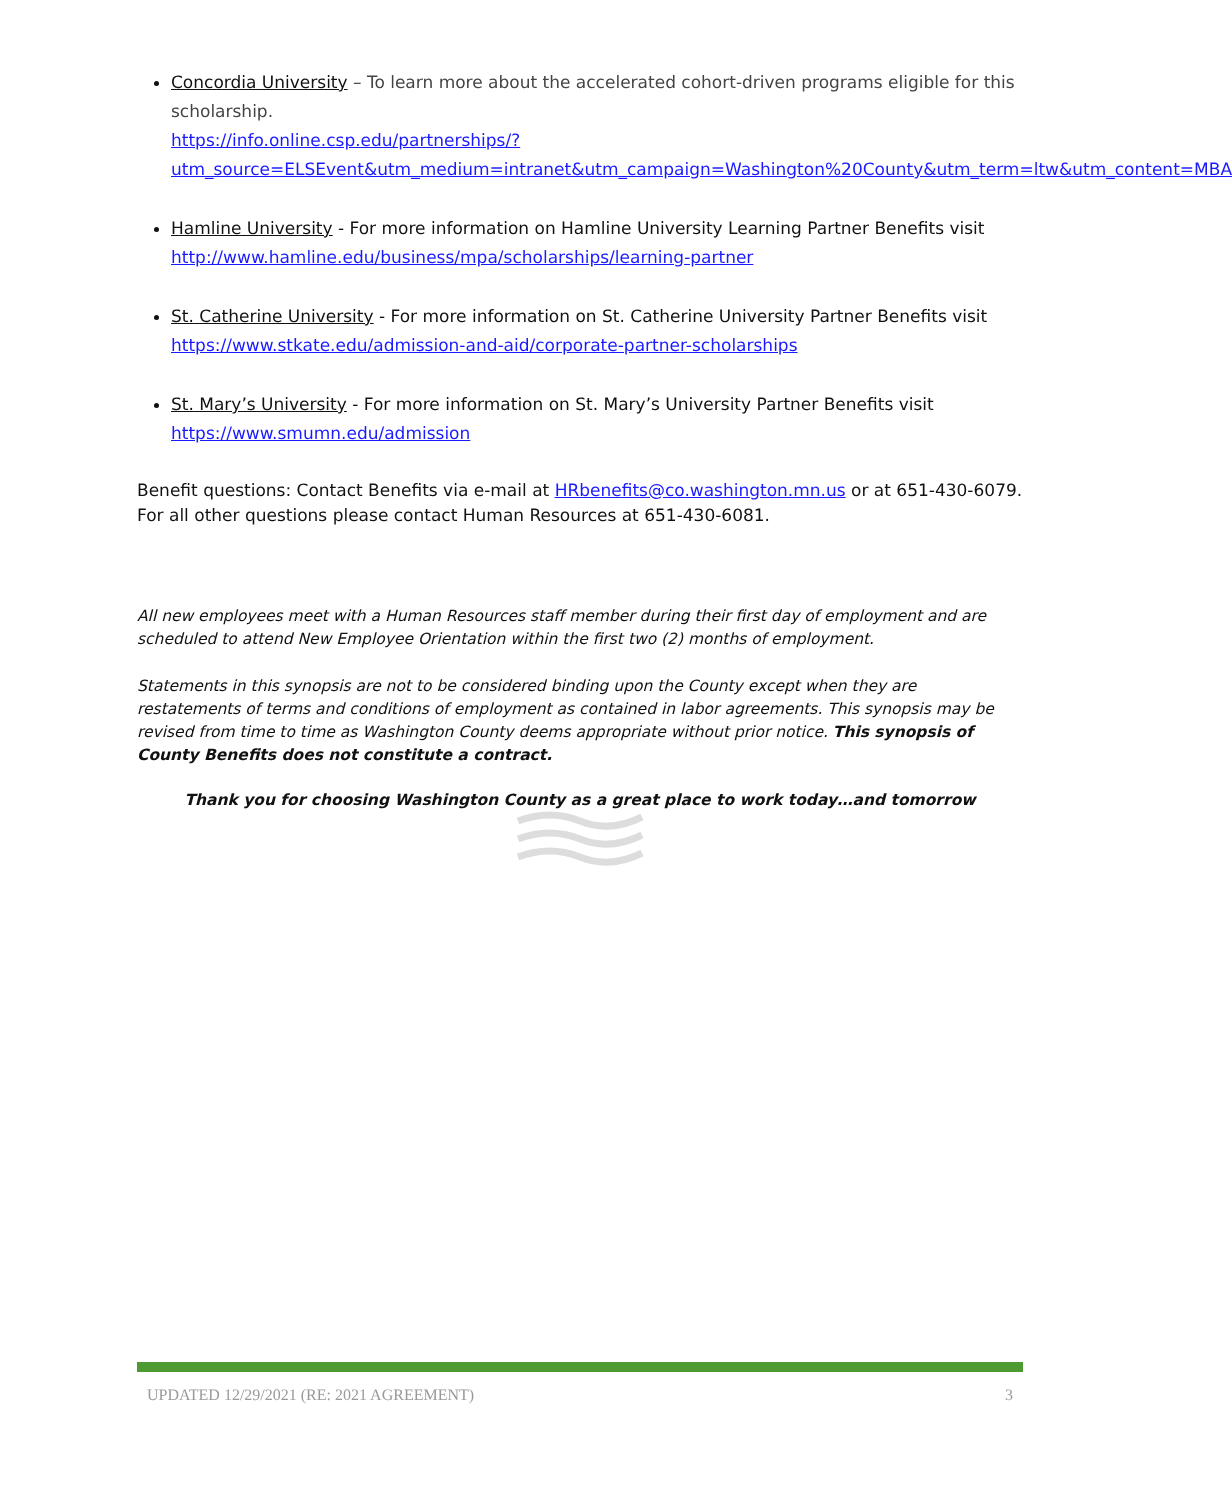Concordia University – To learn more about the accelerated cohort-driven programs eligible for this scholarship.
https://info.online.csp.edu/partnerships/?utm_source=ELSEvent&utm_medium=intranet&utm_campaign=Washington%20County&utm_term=ltw&utm_content=MBA
Hamline University - For more information on Hamline University Learning Partner Benefits visit http://www.hamline.edu/business/mpa/scholarships/learning-partner
St. Catherine University - For more information on St. Catherine University Partner Benefits visit https://www.stkate.edu/admission-and-aid/corporate-partner-scholarships
St. Mary’s University - For more information on St. Mary’s University Partner Benefits visit https://www.smumn.edu/admission
Benefit questions: Contact Benefits via e-mail at HRbenefits@co.washington.mn.us or at 651-430-6079. For all other questions please contact Human Resources at 651-430-6081.
All new employees meet with a Human Resources staff member during their first day of employment and are scheduled to attend New Employee Orientation within the first two (2) months of employment.
Statements in this synopsis are not to be considered binding upon the County except when they are restatements of terms and conditions of employment as contained in labor agreements. This synopsis may be revised from time to time as Washington County deems appropriate without prior notice. This synopsis of County Benefits does not constitute a contract.
Thank you for choosing Washington County as a great place to work today…and tomorrow
UPDATED 12/29/2021 (RE: 2021 AGREEMENT) 3